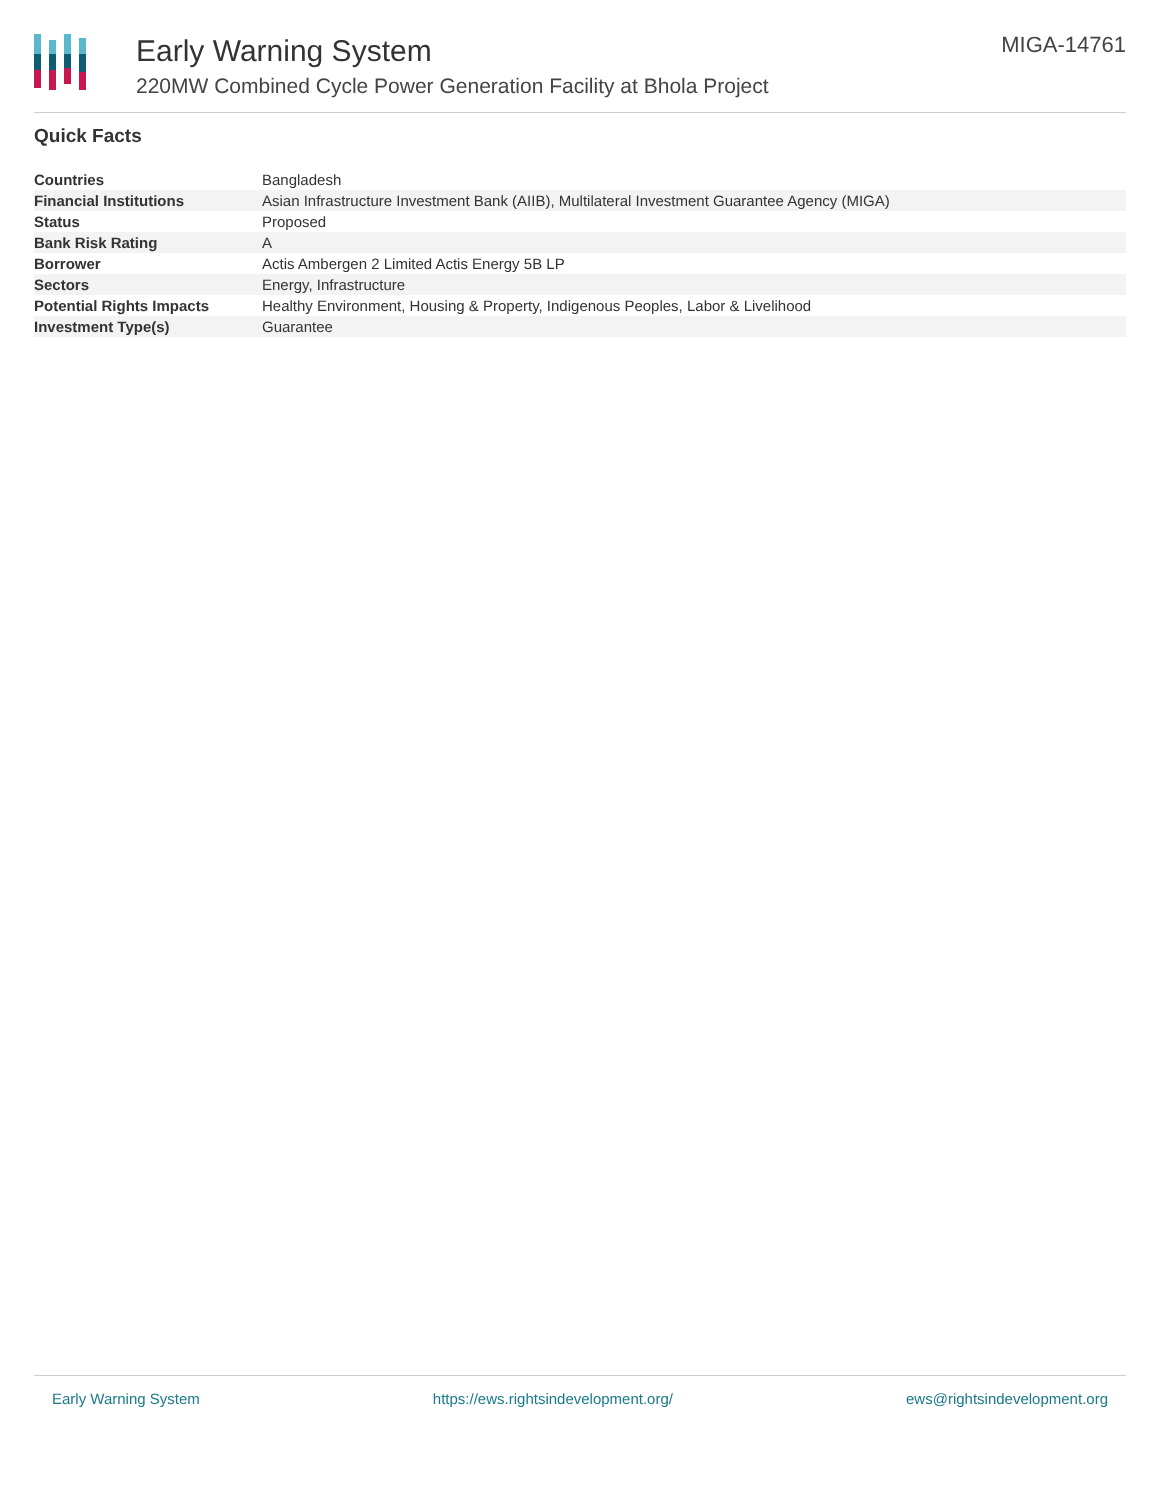Early Warning System
220MW Combined Cycle Power Generation Facility at Bhola Project
MIGA-14761
Quick Facts
| Countries | Bangladesh |
| Financial Institutions | Asian Infrastructure Investment Bank (AIIB), Multilateral Investment Guarantee Agency (MIGA) |
| Status | Proposed |
| Bank Risk Rating | A |
| Borrower | Actis Ambergen 2 Limited Actis Energy 5B LP |
| Sectors | Energy, Infrastructure |
| Potential Rights Impacts | Healthy Environment, Housing & Property, Indigenous Peoples, Labor & Livelihood |
| Investment Type(s) | Guarantee |
Early Warning System https://ews.rightsindevelopment.org/ ews@rightsindevelopment.org